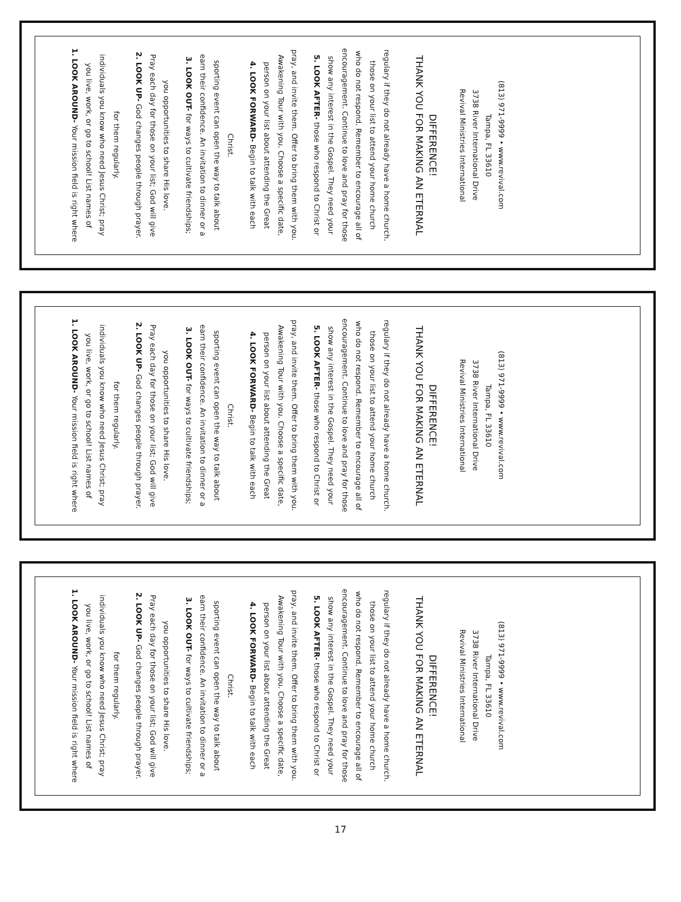1. LOOK AROUND- Your mission field is right where you live, work, or go to school! List names of individuals you know who need Jesus Christ; pray for them regularly.
2. LOOK UP- God changes people through prayer. Pray each day for those on your list; God will give you opportunities to share His love.
3. LOOK OUT- for ways to cultivate friendships; earn their confidence. An invitation to dinner or a sporting event can open the way to talk about Christ.
4. LOOK FORWARD- Begin to talk with each person on your list about attending the Great Awakening Tour with you. Choose a specific date, pray, and invite them. Offer to bring them with you.
5. LOOK AFTER- those who respond to Christ or show any interest in the Gospel. They need your encouragement. Continue to love and pray for those who do not respond. Remember to encourage all of those on your list to attend your home church regulary if they do not already have a home church.
THANK YOU FOR MAKING AN ETERNAL DIFFERENCE!
Revival Ministries International
3738 River International Drive
Tampa, FL 33610
(813) 971-9999 • www.revival.com
1. LOOK AROUND- Your mission field is right where you live, work, or go to school! List names of individuals you know who need Jesus Christ; pray for them regularly.
2. LOOK UP- God changes people through prayer. Pray each day for those on your list; God will give you opportunities to share His love.
3. LOOK OUT- for ways to cultivate friendships; earn their confidence. An invitation to dinner or a sporting event can open the way to talk about Christ.
4. LOOK FORWARD- Begin to talk with each person on your list about attending the Great Awakening Tour with you. Choose a specific date, pray, and invite them. Offer to bring them with you.
5. LOOK AFTER- those who respond to Christ or show any interest in the Gospel. They need your encouragement. Continue to love and pray for those who do not respond. Remember to encourage all of those on your list to attend your home church regulary if they do not already have a home church.
THANK YOU FOR MAKING AN ETERNAL DIFFERENCE!
Revival Ministries International
3738 River International Drive
Tampa, FL 33610
(813) 971-9999 • www.revival.com
1. LOOK AROUND- Your mission field is right where you live, work, or go to school! List names of individuals you know who need Jesus Christ; pray for them regularly.
2. LOOK UP- God changes people through prayer. Pray each day for those on your list; God will give you opportunities to share His love.
3. LOOK OUT- for ways to cultivate friendships; earn their confidence. An invitation to dinner or a sporting event can open the way to talk about Christ.
4. LOOK FORWARD- Begin to talk with each person on your list about attending the Great Awakening Tour with you. Choose a specific date, pray, and invite them. Offer to bring them with you.
5. LOOK AFTER- those who respond to Christ or show any interest in the Gospel. They need your encouragement. Continue to love and pray for those who do not respond. Remember to encourage all of those on your list to attend your home church regulary if they do not already have a home church.
THANK YOU FOR MAKING AN ETERNAL DIFFERENCE!
Revival Ministries International
3738 River International Drive
Tampa, FL 33610
(813) 971-9999 • www.revival.com
17